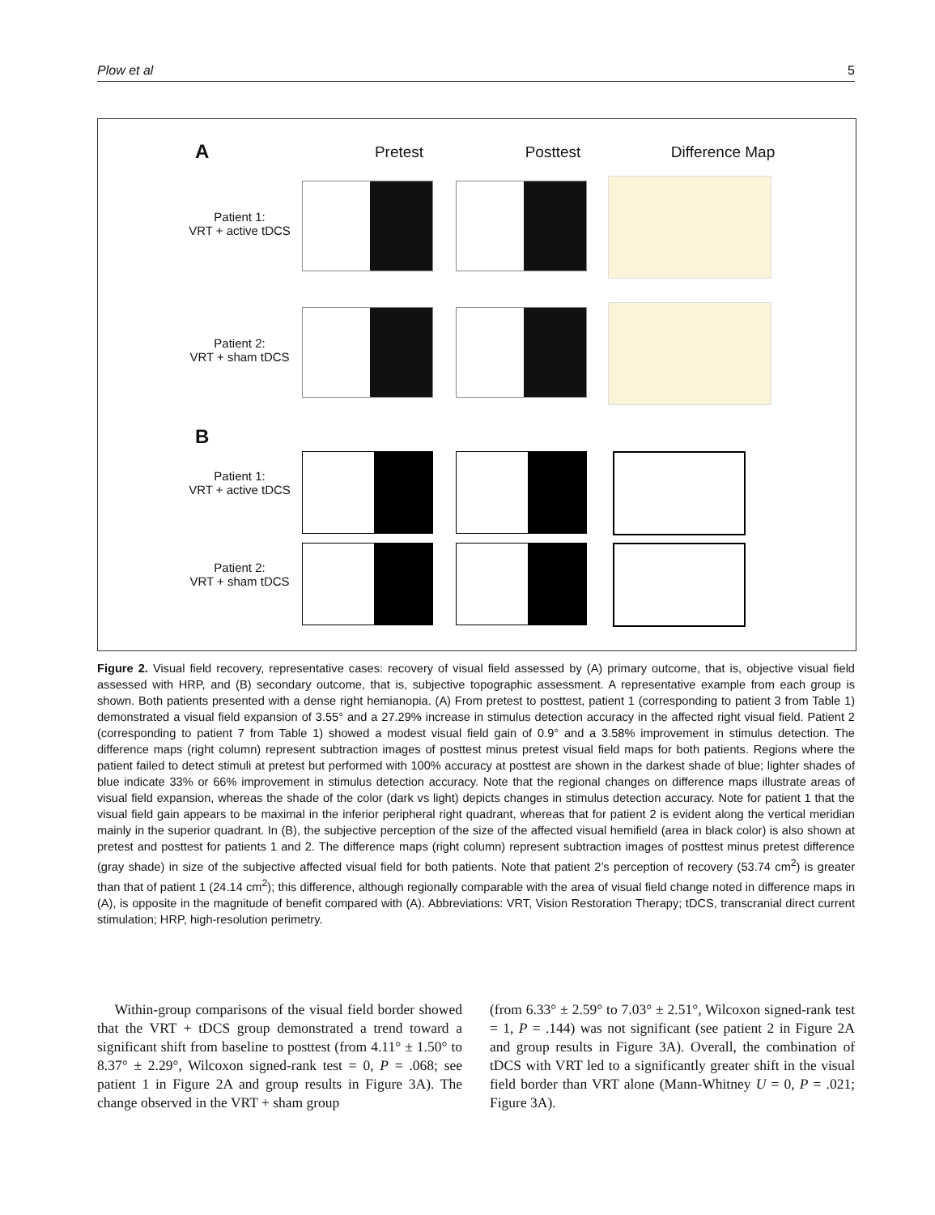Plow et al 5
A Pretest Posttest Difference Map
Patient 1:
VRT + active tDCS
Patient 2:
VRT + sham tDCS
B
Patient 1:
VRT + active tDCS
Patient 2:
VRT + sham tDCS
Figure 2. Visual field recovery, representative cases: recovery of visual field assessed by (A) primary outcome, that is, objective visual field assessed with HRP, and (B) secondary outcome, that is, subjective topographic assessment. A representative example from each group is shown. Both patients presented with a dense right hemianopia. (A) From pretest to posttest, patient 1 (corresponding to patient 3 from Table 1) demonstrated a visual field expansion of 3.55° and a 27.29% increase in stimulus detection accuracy in the affected right visual field. Patient 2 (corresponding to patient 7 from Table 1) showed a modest visual field gain of 0.9° and a 3.58% improvement in stimulus detection. The difference maps (right column) represent subtraction images of posttest minus pretest visual field maps for both patients. Regions where the patient failed to detect stimuli at pretest but performed with 100% accuracy at posttest are shown in the darkest shade of blue; lighter shades of blue indicate 33% or 66% improvement in stimulus detection accuracy. Note that the regional changes on difference maps illustrate areas of visual field expansion, whereas the shade of the color (dark vs light) depicts changes in stimulus detection accuracy. Note for patient 1 that the visual field gain appears to be maximal in the inferior peripheral right quadrant, whereas that for patient 2 is evident along the vertical meridian mainly in the superior quadrant. In (B), the subjective perception of the size of the affected visual hemifield (area in black color) is also shown at pretest and posttest for patients 1 and 2. The difference maps (right column) represent subtraction images of posttest minus pretest difference (gray shade) in size of the subjective affected visual field for both patients. Note that patient 2’s perception of recovery (53.74 cm<sup>2</sup>) is greater than that of patient 1 (24.14 cm<sup>2</sup>); this difference, although regionally comparable with the area of visual field change noted in difference maps in (A), is opposite in the magnitude of benefit compared with (A). Abbreviations: VRT, Vision Restoration Therapy; tDCS, transcranial direct current stimulation; HRP, high-resolution perimetry.
Within-group comparisons of the visual field border showed that the VRT + tDCS group demonstrated a trend toward a significant shift from baseline to posttest (from 4.11° ± 1.50° to 8.37° ± 2.29°, Wilcoxon signed-rank test = 0, P = .068; see patient 1 in Figure 2A and group results in Figure 3A). The change observed in the VRT + sham group
(from 6.33° ± 2.59° to 7.03° ± 2.51°, Wilcoxon signed-rank test = 1, P = .144) was not significant (see patient 2 in Figure 2A and group results in Figure 3A). Overall, the combination of tDCS with VRT led to a significantly greater shift in the visual field border than VRT alone (Mann-Whitney U = 0, P = .021; Figure 3A).